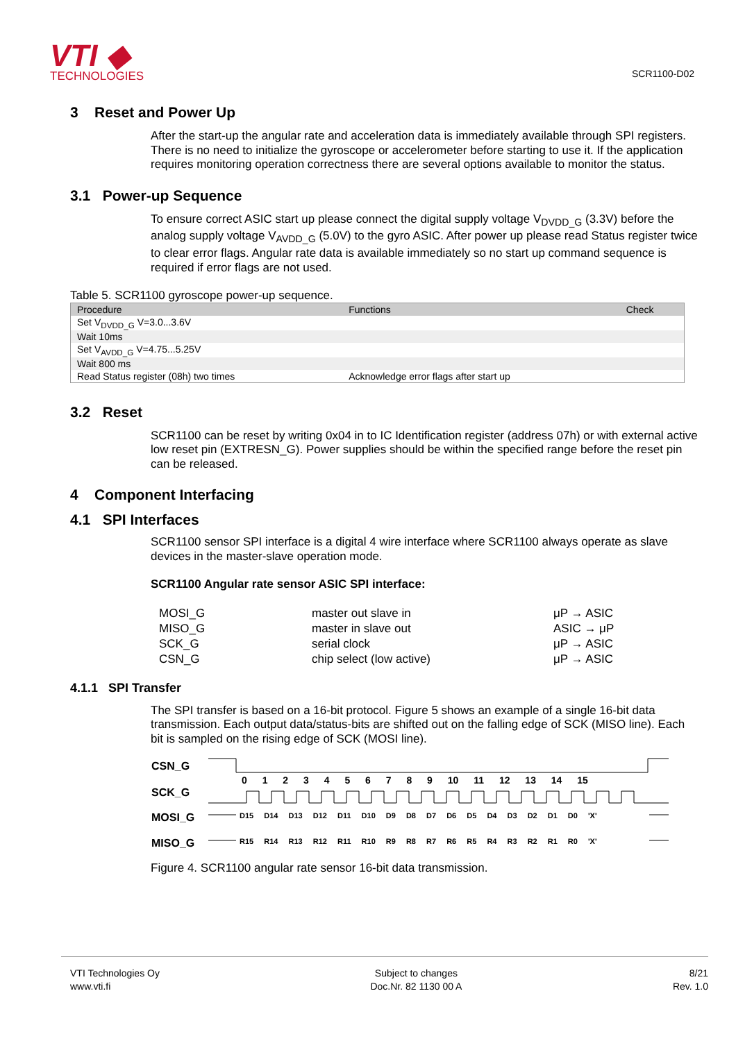VTI ◆
TECHNOLOGIES
SCR1100-D02
3 Reset and Power Up
After the start-up the angular rate and acceleration data is immediately available through SPI registers. There is no need to initialize the gyroscope or accelerometer before starting to use it. If the application requires monitoring operation correctness there are several options available to monitor the status.
3.1 Power-up Sequence
To ensure correct ASIC start up please connect the digital supply voltage V<sub>DVDD_G</sub> (3.3V) before the analog supply voltage V<sub>AVDD_G</sub> (5.0V) to the gyro ASIC. After power up please read Status register twice to clear error flags. Angular rate data is available immediately so no start up command sequence is required if error flags are not used.
Table 5. SCR1100 gyroscope power-up sequence.
| Procedure | Functions | Check |
| --- | --- | --- |
| Set V<sub>DVDD_G</sub> V=3.0...3.6V | | |
| Wait 10ms | | |
| Set V<sub>AVDD_G</sub> V=4.75...5.25V | | |
| Wait 800 ms | | |
| Read Status register (08h) two times | Acknowledge error flags after start up | |
3.2 Reset
SCR1100 can be reset by writing 0x04 in to IC Identification register (address 07h) or with external active low reset pin (EXTRESN_G). Power supplies should be within the specified range before the reset pin can be released.
4 Component Interfacing
4.1 SPI Interfaces
SCR1100 sensor SPI interface is a digital 4 wire interface where SCR1100 always operate as slave devices in the master-slave operation mode.
SCR1100 Angular rate sensor ASIC SPI interface:
MOSI_G master out slave in μP → ASIC
MISO_G master in slave out ASIC → μP
SCK_G serial clock μP → ASIC
CSN_G chip select (low active) μP → ASIC
4.1.1 SPI Transfer
The SPI transfer is based on a 16-bit protocol. Figure 5 shows an example of a single 16-bit data transmission. Each output data/status-bits are shifted out on the falling edge of SCK (MISO line). Each bit is sampled on the rising edge of SCK (MOSI line).
CSN_G
SCK_G
MOSI_G
MISO_G
0 1 2 3 4 5 6 7 8 9 10 11 12 13 14 15
D15 D14 D13 D12 D11 D10 D9 D8 D7 D6 D5 D4 D3 D2 D1 D0 'X'
R15 R14 R13 R12 R11 R10 R9 R8 R7 R6 R5 R4 R3 R2 R1 R0 'X'
Figure 4. SCR1100 angular rate sensor 16-bit data transmission.
VTI Technologies Oy
www.vti.fi
Subject to changes
Doc.Nr. 82 1130 00 A
8/21
Rev. 1.0